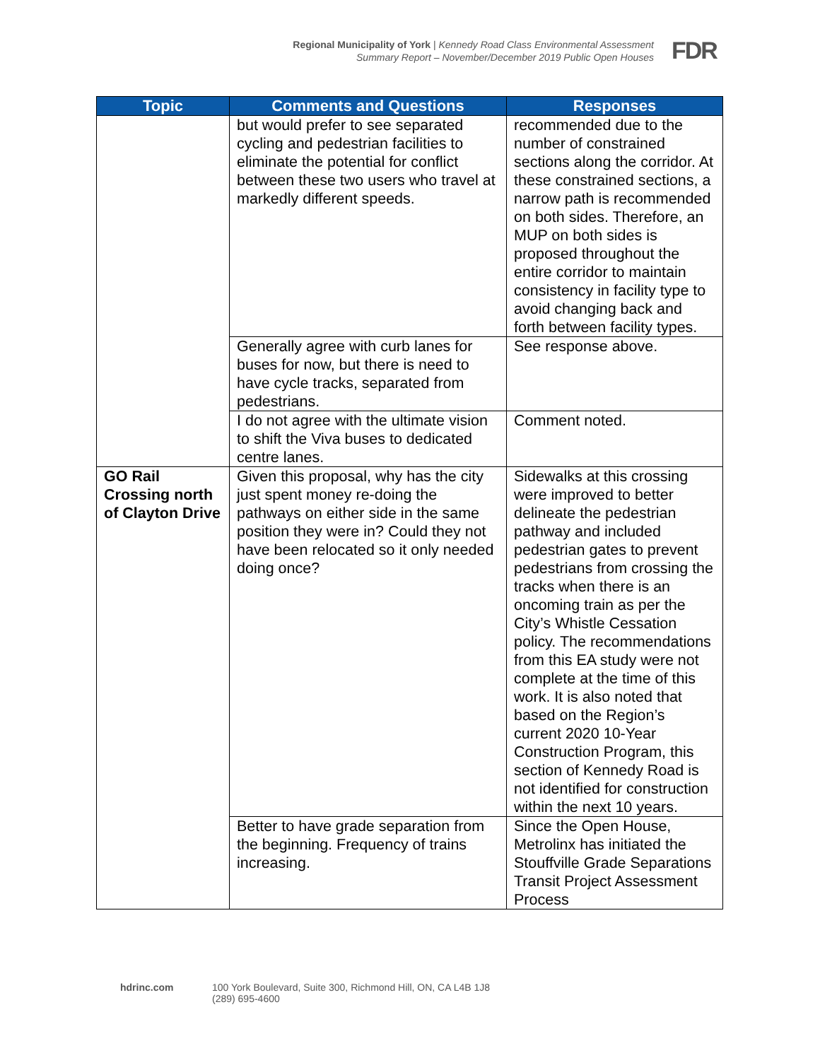Regional Municipality of York | Kennedy Road Class Environmental Assessment
Summary Report – November/December 2019 Public Open Houses
FDR
| Topic | Comments and Questions | Responses |
| --- | --- | --- |
| | but would prefer to see separated cycling and pedestrian facilities to eliminate the potential for conflict between these two users who travel at markedly different speeds. | recommended due to the number of constrained sections along the corridor. At these constrained sections, a narrow path is recommended on both sides. Therefore, an MUP on both sides is proposed throughout the entire corridor to maintain consistency in facility type to avoid changing back and forth between facility types. |
| | Generally agree with curb lanes for buses for now, but there is need to have cycle tracks, separated from pedestrians. | See response above. |
| | I do not agree with the ultimate vision to shift the Viva buses to dedicated centre lanes. | Comment noted. |
| GO Rail Crossing north of Clayton Drive | Given this proposal, why has the city just spent money re-doing the pathways on either side in the same position they were in? Could they not have been relocated so it only needed doing once? | Sidewalks at this crossing were improved to better delineate the pedestrian pathway and included pedestrian gates to prevent pedestrians from crossing the tracks when there is an oncoming train as per the City’s Whistle Cessation policy. The recommendations from this EA study were not complete at the time of this work. It is also noted that based on the Region’s current 2020 10-Year Construction Program, this section of Kennedy Road is not identified for construction within the next 10 years. |
| | Better to have grade separation from the beginning. Frequency of trains increasing. | Since the Open House, Metrolinx has initiated the Stouffville Grade Separations Transit Project Assessment Process |
hdrinc.com 100 York Boulevard, Suite 300, Richmond Hill, ON, CA L4B 1J8
(289) 695-4600